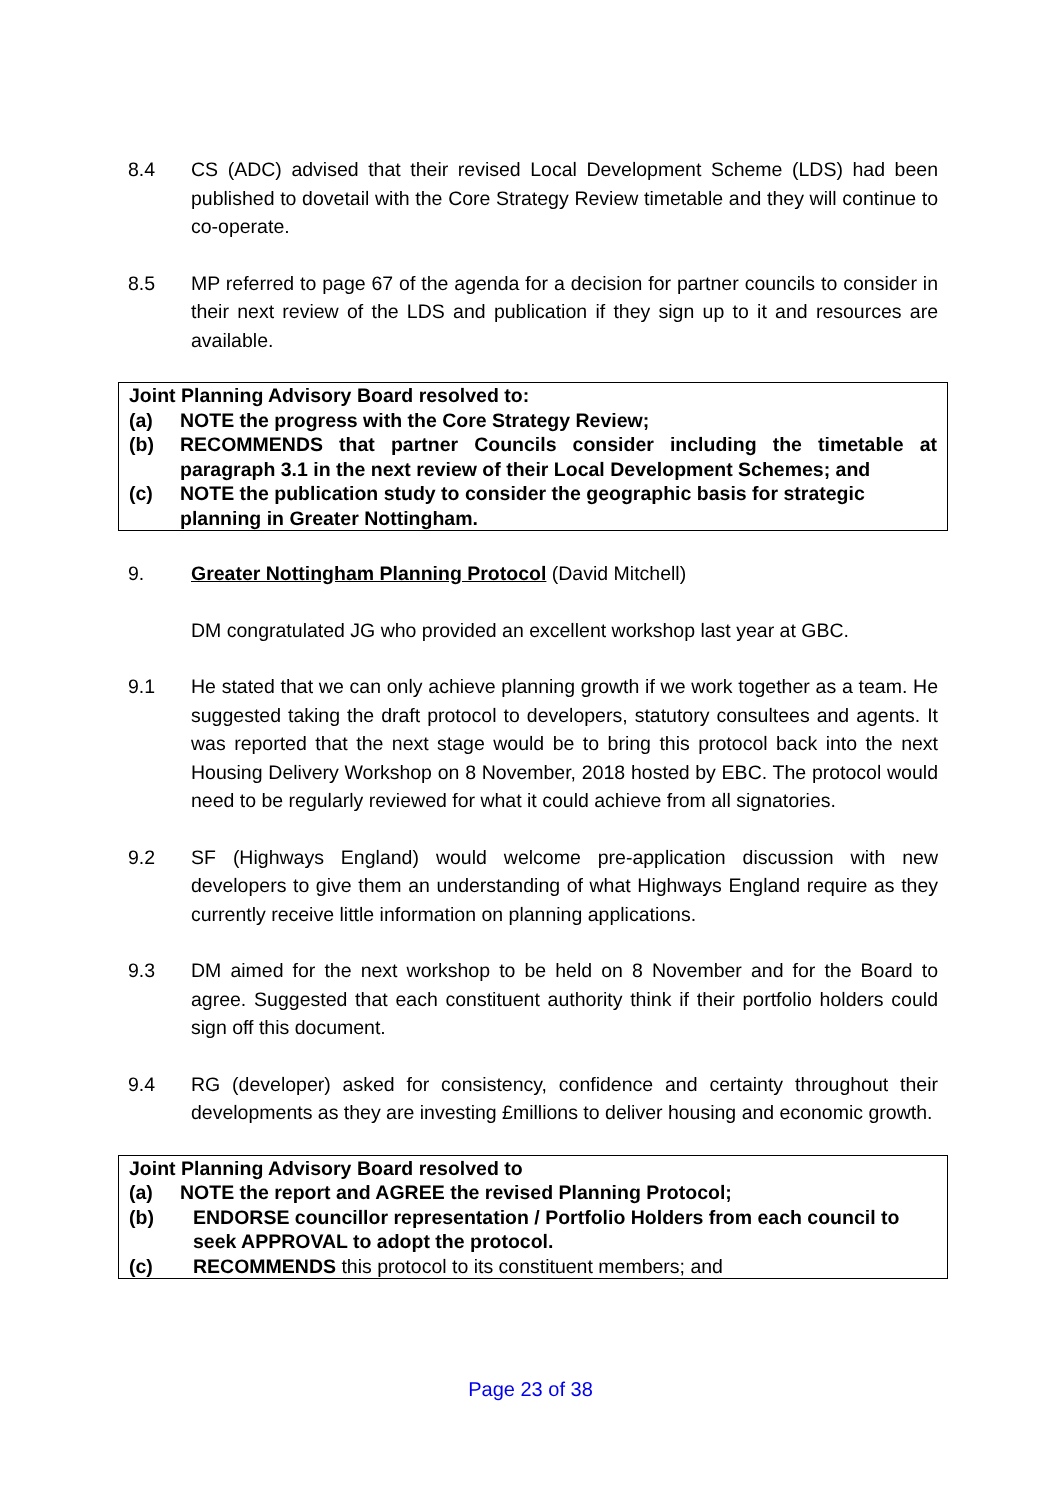8.4 CS (ADC) advised that their revised Local Development Scheme (LDS) had been published to dovetail with the Core Strategy Review timetable and they will continue to co-operate.
8.5 MP referred to page 67 of the agenda for a decision for partner councils to consider in their next review of the LDS and publication if they sign up to it and resources are available.
Joint Planning Advisory Board resolved to:
(a) NOTE the progress with the Core Strategy Review;
(b) RECOMMENDS that partner Councils consider including the timetable at paragraph 3.1 in the next review of their Local Development Schemes; and
(c) NOTE the publication study to consider the geographic basis for strategic planning in Greater Nottingham.
9. Greater Nottingham Planning Protocol (David Mitchell)
DM congratulated JG who provided an excellent workshop last year at GBC.
9.1 He stated that we can only achieve planning growth if we work together as a team. He suggested taking the draft protocol to developers, statutory consultees and agents. It was reported that the next stage would be to bring this protocol back into the next Housing Delivery Workshop on 8 November, 2018 hosted by EBC. The protocol would need to be regularly reviewed for what it could achieve from all signatories.
9.2 SF (Highways England) would welcome pre-application discussion with new developers to give them an understanding of what Highways England require as they currently receive little information on planning applications.
9.3 DM aimed for the next workshop to be held on 8 November and for the Board to agree. Suggested that each constituent authority think if their portfolio holders could sign off this document.
9.4 RG (developer) asked for consistency, confidence and certainty throughout their developments as they are investing £millions to deliver housing and economic growth.
Joint Planning Advisory Board resolved to
(a) NOTE the report and AGREE the revised Planning Protocol;
(b) ENDORSE councillor representation / Portfolio Holders from each council to seek APPROVAL to adopt the protocol.
(c) RECOMMENDS this protocol to its constituent members; and
Page 23 of 38